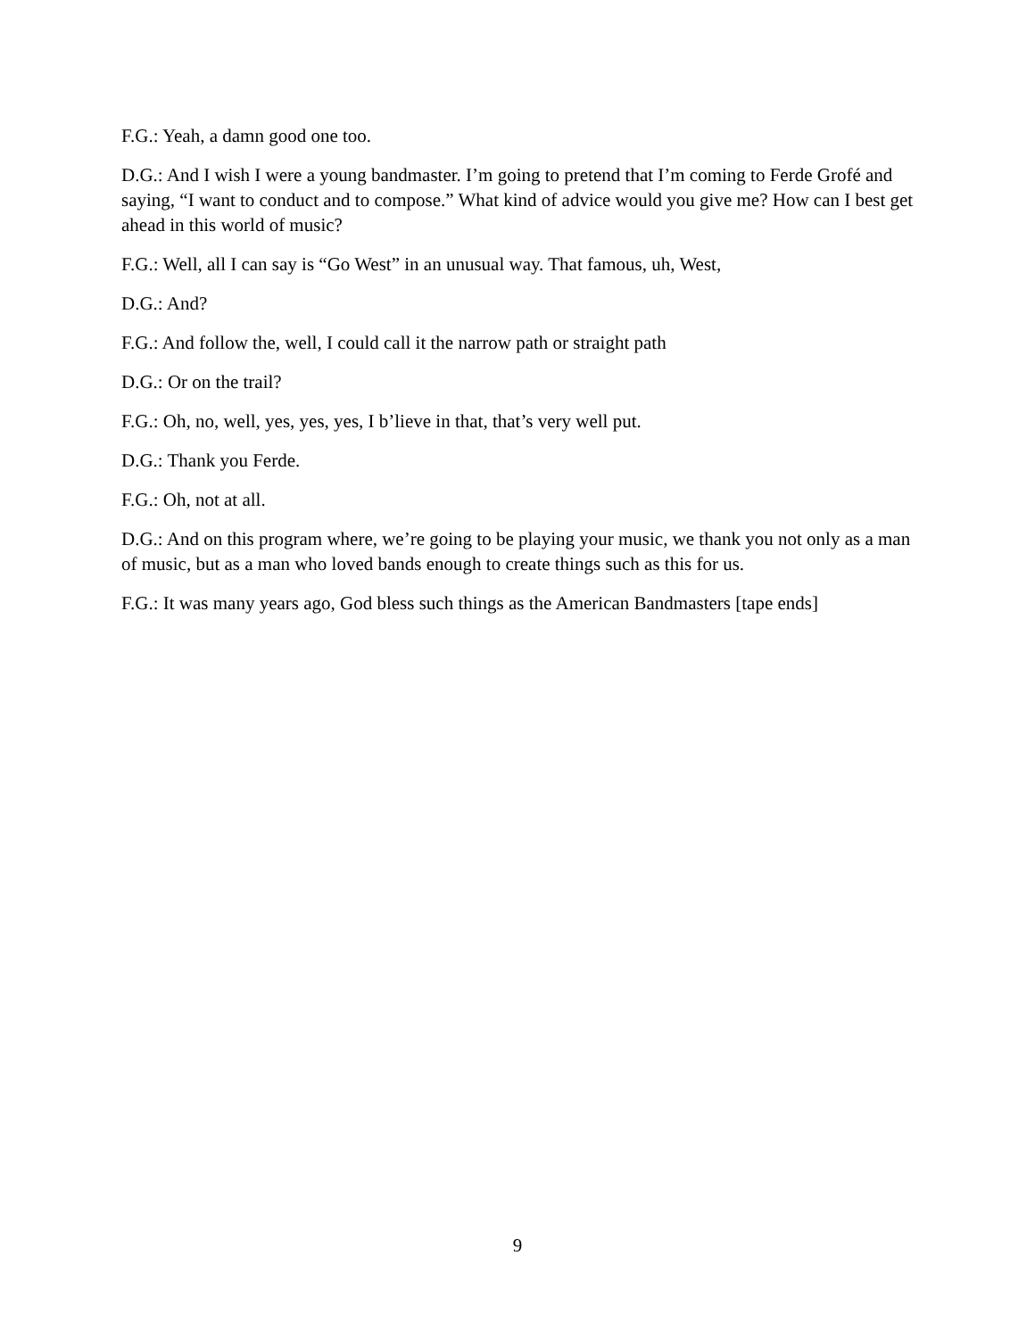F.G.: Yeah, a damn good one too.
D.G.: And I wish I were a young bandmaster. I’m going to pretend that I’m coming to Ferde Grofé and saying, “I want to conduct and to compose.” What kind of advice would you give me? How can I best get ahead in this world of music?
F.G.: Well, all I can say is “Go West” in an unusual way. That famous, uh, West,
D.G.: And?
F.G.: And follow the, well, I could call it the narrow path or straight path
D.G.: Or on the trail?
F.G.: Oh, no, well, yes, yes, yes, I b’lieve in that, that’s very well put.
D.G.: Thank you Ferde.
F.G.: Oh, not at all.
D.G.: And on this program where, we’re going to be playing your music, we thank you not only as a man of music, but as a man who loved bands enough to create things such as this for us.
F.G.: It was many years ago, God bless such things as the American Bandmasters [tape ends]
9